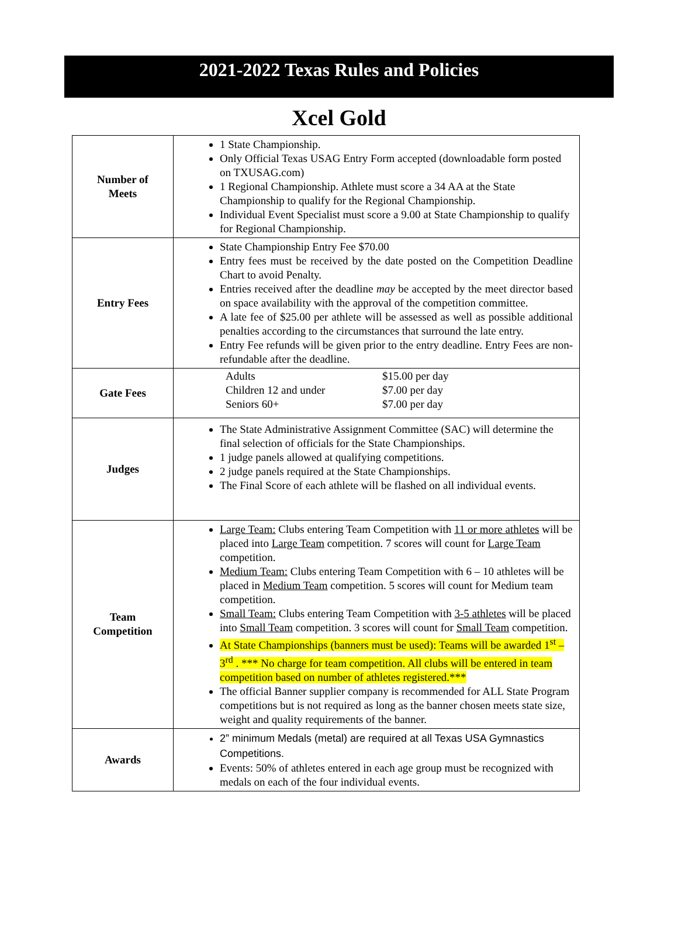2021-2022 Texas Rules and Policies
Xcel Gold
| Number of Meets | 1 State Championship. Only Official Texas USAG Entry Form accepted (downloadable form posted on TXUSAG.com) 1 Regional Championship. Athlete must score a 34 AA at the State Championship to qualify for the Regional Championship. Individual Event Specialist must score a 9.00 at State Championship to qualify for Regional Championship. |
| Entry Fees | State Championship Entry Fee $70.00 Entry fees must be received by the date posted on the Competition Deadline Chart to avoid Penalty. Entries received after the deadline may be accepted by the meet director based on space availability with the approval of the competition committee. A late fee of $25.00 per athlete will be assessed as well as possible additional penalties according to the circumstances that surround the late entry. Entry Fee refunds will be given prior to the entry deadline. Entry Fees are non-refundable after the deadline. |
| Gate Fees | / Adults / $15.00 per day / / Children 12 and under / $7.00 per day / / Seniors 60+ / $7.00 per day / |
| Judges | The State Administrative Assignment Committee (SAC) will determine the final selection of officials for the State Championships. 1 judge panels allowed at qualifying competitions. 2 judge panels required at the State Championships. The Final Score of each athlete will be flashed on all individual events. |
| Team Competition | Large Team: Clubs entering Team Competition with 11 or more athletes will be placed into Large Team competition. 7 scores will count for Large Team competition. Medium Team: Clubs entering Team Competition with 6 – 10 athletes will be placed in Medium Team competition. 5 scores will count for Medium team competition. Small Team: Clubs entering Team Competition with 3-5 athletes will be placed into Small Team competition. 3 scores will count for Small Team competition. At State Championships (banners must be used): Teams will be awarded 1<sup>st</sup> – 3<sup>rd</sup> . *** No charge for team competition. All clubs will be entered in team competition based on number of athletes registered.*** The official Banner supplier company is recommended for ALL State Program competitions but is not required as long as the banner chosen meets state size, weight and quality requirements of the banner. |
| Awards | 2” minimum Medals (metal) are required at all Texas USA Gymnastics Competitions. Events: 50% of athletes entered in each age group must be recognized with medals on each of the four individual events. |